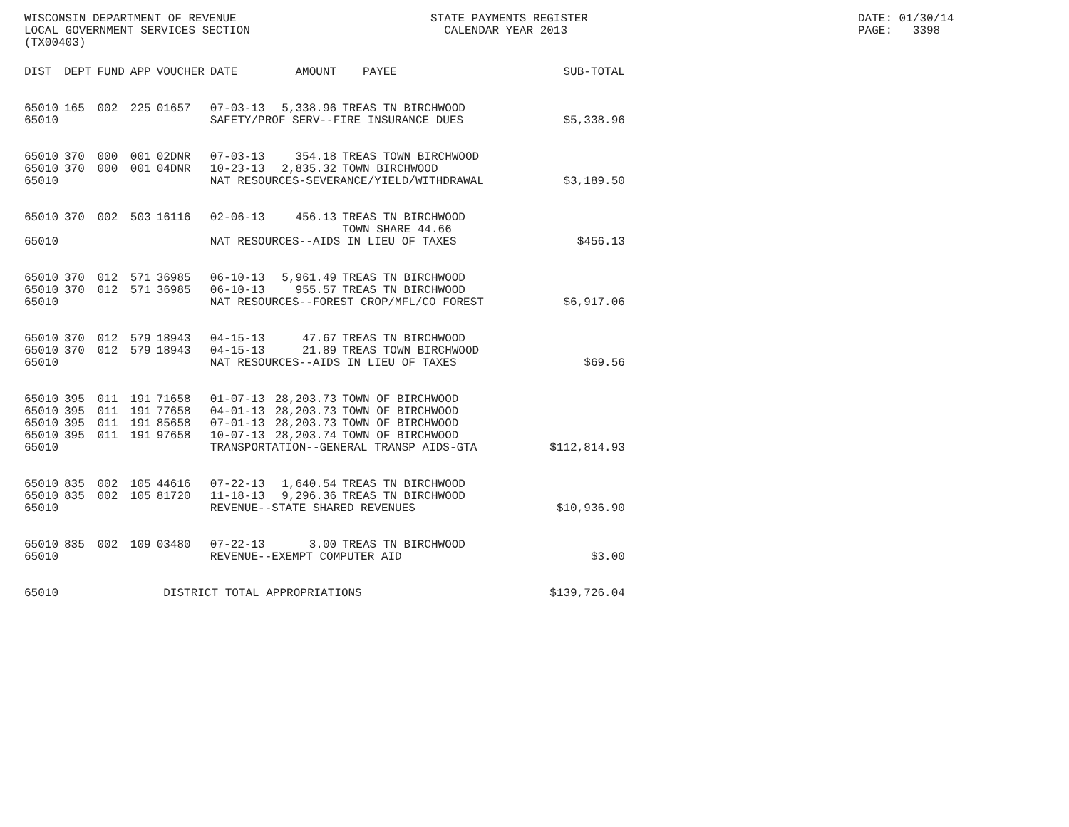WISCONSIN DEPARTMENT OF REVENUE LOCAL GOVERNMENT SERVICES SECTION (TX00403)
STATE PAYMENTS REGISTER CALENDAR YEAR 2013
DATE: 01/30/14 PAGE: 3398
| DIST | DEPT | FUND | APP | VOUCHER | DATE | AMOUNT | PAYEE | SUB-TOTAL |
| --- | --- | --- | --- | --- | --- | --- | --- | --- |
| 65010 | 165 | 002 | 225 | 01657 | 07-03-13 | 5,338.96 | TREAS TN BIRCHWOOD | |
| 65010 | | | | | SAFETY/PROF SERV--FIRE INSURANCE DUES | | | $5,338.96 |
| 65010 | 370 | 000 | 001 | 02DNR | 07-03-13 | 354.18 | TREAS TOWN BIRCHWOOD | |
| 65010 | 370 | 000 | 001 | 04DNR | 10-23-13 | 2,835.32 | TOWN BIRCHWOOD | |
| 65010 | | | | | NAT RESOURCES-SEVERANCE/YIELD/WITHDRAWAL | | | $3,189.50 |
| 65010 | 370 | 002 | 503 | 16116 | 02-06-13 | 456.13 | TREAS TN BIRCHWOOD TOWN SHARE 44.66 | |
| 65010 | | | | | NAT RESOURCES--AIDS IN LIEU OF TAXES | | | $456.13 |
| 65010 | 370 | 012 | 571 | 36985 | 06-10-13 | 5,961.49 | TREAS TN BIRCHWOOD | |
| 65010 | 370 | 012 | 571 | 36985 | 06-10-13 | 955.57 | TREAS TN BIRCHWOOD | |
| 65010 | | | | | NAT RESOURCES--FOREST CROP/MFL/CO FOREST | | | $6,917.06 |
| 65010 | 370 | 012 | 579 | 18943 | 04-15-13 | 47.67 | TREAS TN BIRCHWOOD | |
| 65010 | 370 | 012 | 579 | 18943 | 04-15-13 | 21.89 | TREAS TOWN BIRCHWOOD | |
| 65010 | | | | | NAT RESOURCES--AIDS IN LIEU OF TAXES | | | $69.56 |
| 65010 | 395 | 011 | 191 | 71658 | 01-07-13 | 28,203.73 | TOWN OF BIRCHWOOD | |
| 65010 | 395 | 011 | 191 | 77658 | 04-01-13 | 28,203.73 | TOWN OF BIRCHWOOD | |
| 65010 | 395 | 011 | 191 | 85658 | 07-01-13 | 28,203.73 | TOWN OF BIRCHWOOD | |
| 65010 | 395 | 011 | 191 | 97658 | 10-07-13 | 28,203.74 | TOWN OF BIRCHWOOD | |
| 65010 | | | | | TRANSPORTATION--GENERAL TRANSP AIDS-GTA | | | $112,814.93 |
| 65010 | 835 | 002 | 105 | 44616 | 07-22-13 | 1,640.54 | TREAS TN BIRCHWOOD | |
| 65010 | 835 | 002 | 105 | 81720 | 11-18-13 | 9,296.36 | TREAS TN BIRCHWOOD | |
| 65010 | | | | | REVENUE--STATE SHARED REVENUES | | | $10,936.90 |
| 65010 | 835 | 002 | 109 | 03480 | 07-22-13 | 3.00 | TREAS TN BIRCHWOOD | |
| 65010 | | | | | REVENUE--EXEMPT COMPUTER AID | | | $3.00 |
| 65010 | | | | DISTRICT TOTAL APPROPRIATIONS | | | | $139,726.04 |